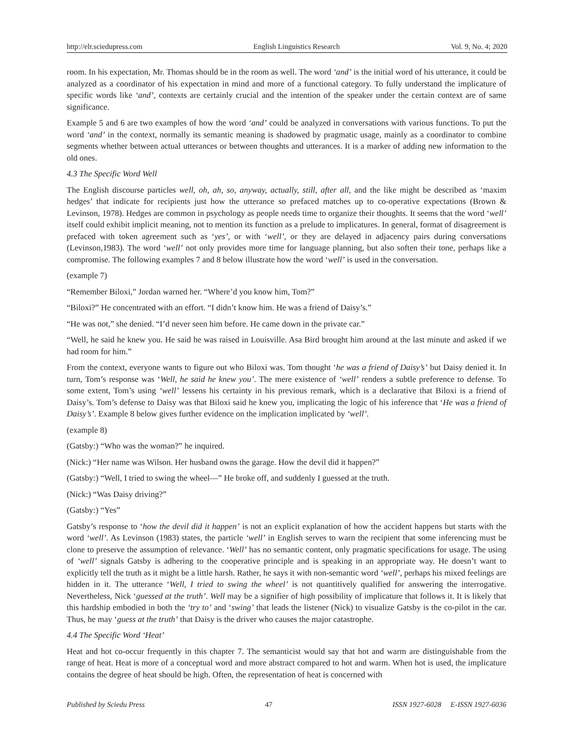http://elr.sciedupress.com English Linguistics Research Vol. 9, No. 4; 2020
room. In his expectation, Mr. Thomas should be in the room as well. The word ‘and’ is the initial word of his utterance, it could be analyzed as a coordinator of his expectation in mind and more of a functional category. To fully understand the implicature of specific words like ‘and’, contexts are certainly crucial and the intention of the speaker under the certain context are of same significance.
Example 5 and 6 are two examples of how the word ‘and’ could be analyzed in conversations with various functions. To put the word ‘and’ in the context, normally its semantic meaning is shadowed by pragmatic usage, mainly as a coordinator to combine segments whether between actual utterances or between thoughts and utterances. It is a marker of adding new information to the old ones.
4.3 The Specific Word Well
The English discourse particles well, oh, ah, so, anyway, actually, still, after all, and the like might be described as ‘maxim hedges’ that indicate for recipients just how the utterance so prefaced matches up to co-operative expectations (Brown & Levinson, 1978). Hedges are common in psychology as people needs time to organize their thoughts. It seems that the word ‘well’ itself could exhibit implicit meaning, not to mention its function as a prelude to implicatures. In general, format of disagreement is prefaced with token agreement such as ‘yes’, or with ‘well’, or they are delayed in adjacency pairs during conversations (Levinson,1983). The word ‘well’ not only provides more time for language planning, but also soften their tone, perhaps like a compromise. The following examples 7 and 8 below illustrate how the word ‘well’ is used in the conversation.
(example 7)
“Remember Biloxi,” Jordan warned her. “Where’d you know him, Tom?”
“Biloxi?” He concentrated with an effort. “I didn’t know him. He was a friend of Daisy’s.”
“He was not,” she denied. “I’d never seen him before. He came down in the private car.”
“Well, he said he knew you. He said he was raised in Louisville. Asa Bird brought him around at the last minute and asked if we had room for him.”
From the context, everyone wants to figure out who Biloxi was. Tom thought ‘he was a friend of Daisy’s’ but Daisy denied it. In turn, Tom’s response was ‘Well, he said he knew you’. The mere existence of ‘well’ renders a subtle preference to defense. To some extent, Tom’s using ‘well’ lessens his certainty in his previous remark, which is a declarative that Biloxi is a friend of Daisy’s. Tom’s defense to Daisy was that Biloxi said he knew you, implicating the logic of his inference that ‘He was a friend of Daisy’s’. Example 8 below gives further evidence on the implication implicated by ‘well’.
(example 8)
(Gatsby:) “Who was the woman?” he inquired.
(Nick:) “Her name was Wilson. Her husband owns the garage. How the devil did it happen?”
(Gatsby:) “Well, I tried to swing the wheel—” He broke off, and suddenly I guessed at the truth.
(Nick:) “Was Daisy driving?”
(Gatsby:) “Yes”
Gatsby’s response to ‘how the devil did it happen’ is not an explicit explanation of how the accident happens but starts with the word ‘well’. As Levinson (1983) states, the particle ‘well’ in English serves to warn the recipient that some inferencing must be clone to preserve the assumption of relevance. ‘Well’ has no semantic content, only pragmatic specifications for usage. The using of ‘well’ signals Gatsby is adhering to the cooperative principle and is speaking in an appropriate way. He doesn’t want to explicitly tell the truth as it might be a little harsh. Rather, he says it with non-semantic word ‘well’, perhaps his mixed feelings are hidden in it. The utterance ‘Well, I tried to swing the wheel’ is not quantitively qualified for answering the interrogative. Nevertheless, Nick ‘guessed at the truth’. Well may be a signifier of high possibility of implicature that follows it. It is likely that this hardship embodied in both the ‘try to’ and ‘swing’ that leads the listener (Nick) to visualize Gatsby is the co-pilot in the car. Thus, he may ‘guess at the truth’ that Daisy is the driver who causes the major catastrophe.
4.4 The Specific Word ‘Heat’
Heat and hot co-occur frequently in this chapter 7. The semanticist would say that hot and warm are distinguishable from the range of heat. Heat is more of a conceptual word and more abstract compared to hot and warm. When hot is used, the implicature contains the degree of heat should be high. Often, the representation of heat is concerned with
Published by Sciedu Press 47 ISSN 1927-6028 E-ISSN 1927-6036